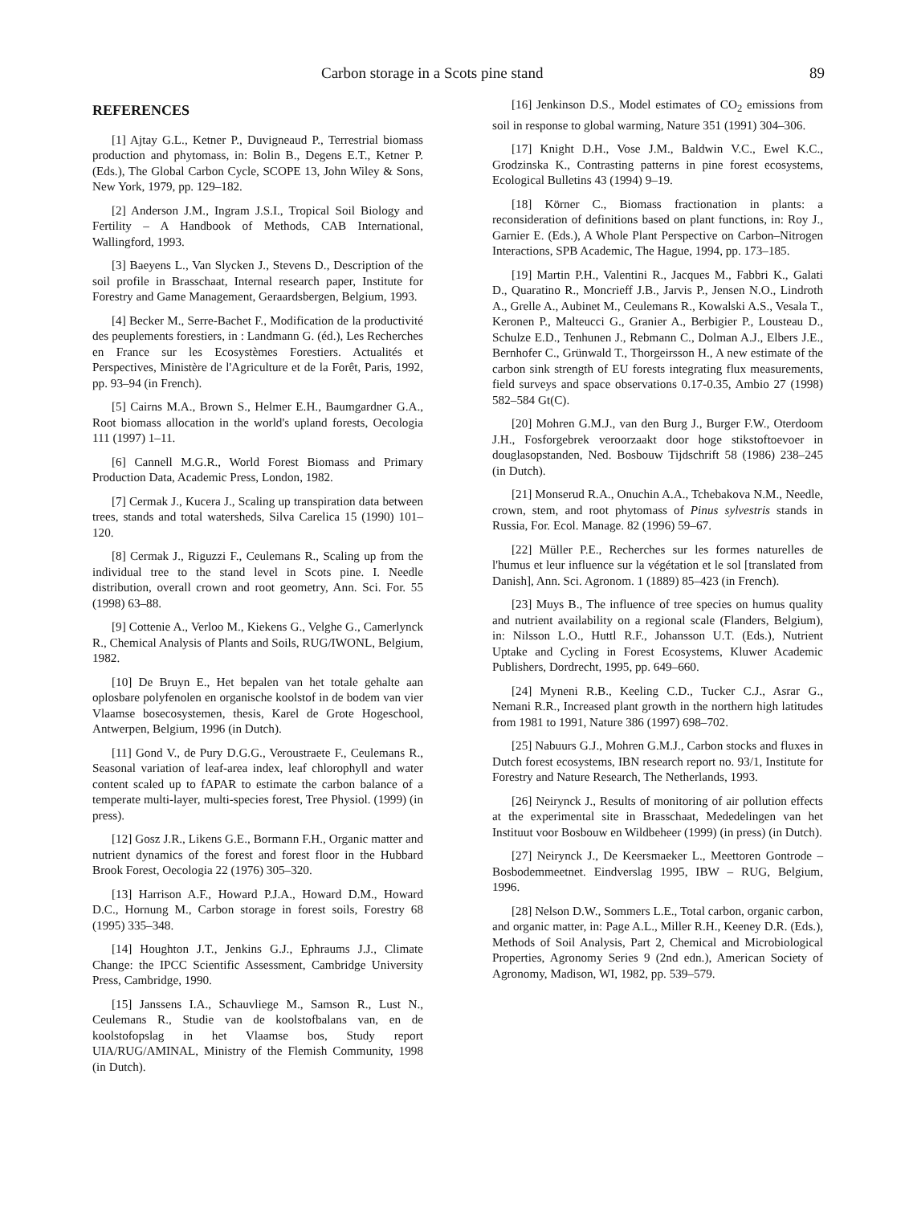Carbon storage in a Scots pine stand 89
REFERENCES
[1] Ajtay G.L., Ketner P., Duvigneaud P., Terrestrial biomass production and phytomass, in: Bolin B., Degens E.T., Ketner P. (Eds.), The Global Carbon Cycle, SCOPE 13, John Wiley & Sons, New York, 1979, pp. 129–182.
[2] Anderson J.M., Ingram J.S.I., Tropical Soil Biology and Fertility – A Handbook of Methods, CAB International, Wallingford, 1993.
[3] Baeyens L., Van Slycken J., Stevens D., Description of the soil profile in Brasschaat, Internal research paper, Institute for Forestry and Game Management, Geraardsbergen, Belgium, 1993.
[4] Becker M., Serre-Bachet F., Modification de la productivité des peuplements forestiers, in : Landmann G. (éd.), Les Recherches en France sur les Ecosystèmes Forestiers. Actualités et Perspectives, Ministère de l'Agriculture et de la Forêt, Paris, 1992, pp. 93–94 (in French).
[5] Cairns M.A., Brown S., Helmer E.H., Baumgardner G.A., Root biomass allocation in the world's upland forests, Oecologia 111 (1997) 1–11.
[6] Cannell M.G.R., World Forest Biomass and Primary Production Data, Academic Press, London, 1982.
[7] Cermak J., Kucera J., Scaling up transpiration data between trees, stands and total watersheds, Silva Carelica 15 (1990) 101–120.
[8] Cermak J., Riguzzi F., Ceulemans R., Scaling up from the individual tree to the stand level in Scots pine. I. Needle distribution, overall crown and root geometry, Ann. Sci. For. 55 (1998) 63–88.
[9] Cottenie A., Verloo M., Kiekens G., Velghe G., Camerlynck R., Chemical Analysis of Plants and Soils, RUG/IWONL, Belgium, 1982.
[10] De Bruyn E., Het bepalen van het totale gehalte aan oplosbare polyfenolen en organische koolstof in de bodem van vier Vlaamse bosecosystemen, thesis, Karel de Grote Hogeschool, Antwerpen, Belgium, 1996 (in Dutch).
[11] Gond V., de Pury D.G.G., Veroustraete F., Ceulemans R., Seasonal variation of leaf-area index, leaf chlorophyll and water content scaled up to fAPAR to estimate the carbon balance of a temperate multi-layer, multi-species forest, Tree Physiol. (1999) (in press).
[12] Gosz J.R., Likens G.E., Bormann F.H., Organic matter and nutrient dynamics of the forest and forest floor in the Hubbard Brook Forest, Oecologia 22 (1976) 305–320.
[13] Harrison A.F., Howard P.J.A., Howard D.M., Howard D.C., Hornung M., Carbon storage in forest soils, Forestry 68 (1995) 335–348.
[14] Houghton J.T., Jenkins G.J., Ephraums J.J., Climate Change: the IPCC Scientific Assessment, Cambridge University Press, Cambridge, 1990.
[15] Janssens I.A., Schauvliege M., Samson R., Lust N., Ceulemans R., Studie van de koolstofbalans van, en de koolstofopslag in het Vlaamse bos, Study report UIA/RUG/AMINAL, Ministry of the Flemish Community, 1998 (in Dutch).
[16] Jenkinson D.S., Model estimates of CO<sub>2</sub> emissions from soil in response to global warming, Nature 351 (1991) 304–306.
[17] Knight D.H., Vose J.M., Baldwin V.C., Ewel K.C., Grodzinska K., Contrasting patterns in pine forest ecosystems, Ecological Bulletins 43 (1994) 9–19.
[18] Körner C., Biomass fractionation in plants: a reconsideration of definitions based on plant functions, in: Roy J., Garnier E. (Eds.), A Whole Plant Perspective on Carbon–Nitrogen Interactions, SPB Academic, The Hague, 1994, pp. 173–185.
[19] Martin P.H., Valentini R., Jacques M., Fabbri K., Galati D., Quaratino R., Moncrieff J.B., Jarvis P., Jensen N.O., Lindroth A., Grelle A., Aubinet M., Ceulemans R., Kowalski A.S., Vesala T., Keronen P., Malteucci G., Granier A., Berbigier P., Lousteau D., Schulze E.D., Tenhunen J., Rebmann C., Dolman A.J., Elbers J.E., Bernhofer C., Grünwald T., Thorgeirsson H., A new estimate of the carbon sink strength of EU forests integrating flux measurements, field surveys and space observations 0.17-0.35, Ambio 27 (1998) 582–584 Gt(C).
[20] Mohren G.M.J., van den Burg J., Burger F.W., Oterdoom J.H., Fosforgebrek veroorzaakt door hoge stikstoftoevoer in douglasopstanden, Ned. Bosbouw Tijdschrift 58 (1986) 238–245 (in Dutch).
[21] Monserud R.A., Onuchin A.A., Tchebakova N.M., Needle, crown, stem, and root phytomass of Pinus sylvestris stands in Russia, For. Ecol. Manage. 82 (1996) 59–67.
[22] Müller P.E., Recherches sur les formes naturelles de l'humus et leur influence sur la végétation et le sol [translated from Danish], Ann. Sci. Agronom. 1 (1889) 85–423 (in French).
[23] Muys B., The influence of tree species on humus quality and nutrient availability on a regional scale (Flanders, Belgium), in: Nilsson L.O., Huttl R.F., Johansson U.T. (Eds.), Nutrient Uptake and Cycling in Forest Ecosystems, Kluwer Academic Publishers, Dordrecht, 1995, pp. 649–660.
[24] Myneni R.B., Keeling C.D., Tucker C.J., Asrar G., Nemani R.R., Increased plant growth in the northern high latitudes from 1981 to 1991, Nature 386 (1997) 698–702.
[25] Nabuurs G.J., Mohren G.M.J., Carbon stocks and fluxes in Dutch forest ecosystems, IBN research report no. 93/1, Institute for Forestry and Nature Research, The Netherlands, 1993.
[26] Neirynck J., Results of monitoring of air pollution effects at the experimental site in Brasschaat, Mededelingen van het Instituut voor Bosbouw en Wildbeheer (1999) (in press) (in Dutch).
[27] Neirynck J., De Keersmaeker L., Meettoren Gontrode – Bosbodemmeetnet. Eindverslag 1995, IBW – RUG, Belgium, 1996.
[28] Nelson D.W., Sommers L.E., Total carbon, organic carbon, and organic matter, in: Page A.L., Miller R.H., Keeney D.R. (Eds.), Methods of Soil Analysis, Part 2, Chemical and Microbiological Properties, Agronomy Series 9 (2nd edn.), American Society of Agronomy, Madison, WI, 1982, pp. 539–579.